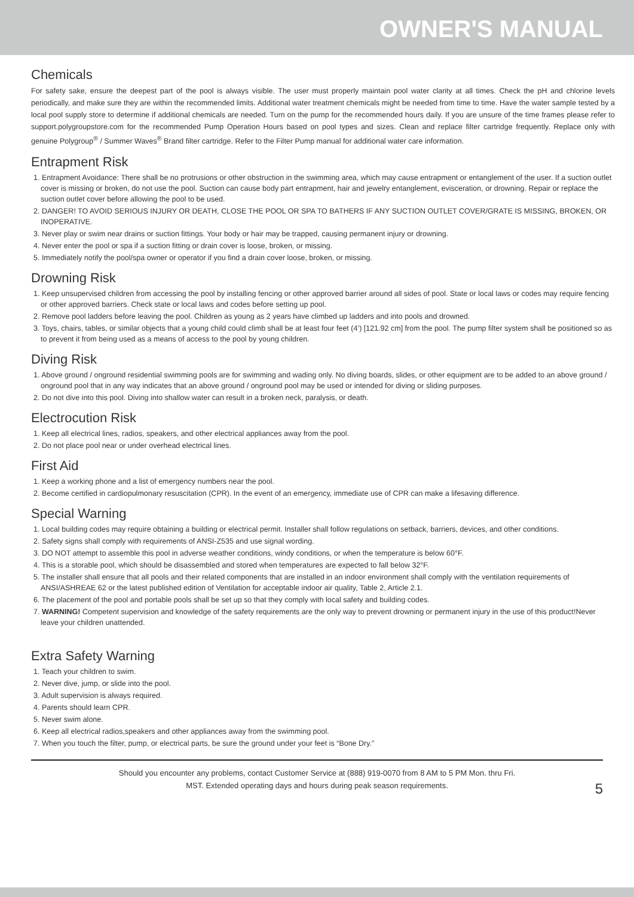OWNER'S MANUAL
Chemicals
For safety sake, ensure the deepest part of the pool is always visible. The user must properly maintain pool water clarity at all times. Check the pH and chlorine levels periodically, and make sure they are within the recommended limits. Additional water treatment chemicals might be needed from time to time. Have the water sample tested by a local pool supply store to determine if additional chemicals are needed. Turn on the pump for the recommended hours daily. If you are unsure of the time frames please refer to support.polygroupstore.com for the recommended Pump Operation Hours based on pool types and sizes. Clean and replace filter cartridge frequently. Replace only with genuine Polygroup<sup>®</sup> / Summer Waves<sup>®</sup> Brand filter cartridge. Refer to the Filter Pump manual for additional water care information.
Entrapment Risk
1. Entrapment Avoidance: There shall be no protrusions or other obstruction in the swimming area, which may cause entrapment or entanglement of the user. If a suction outlet cover is missing or broken, do not use the pool. Suction can cause body part entrapment, hair and jewelry entanglement, evisceration, or drowning. Repair or replace the suction outlet cover before allowing the pool to be used.
2. DANGER! TO AVOID SERIOUS INJURY OR DEATH, CLOSE THE POOL OR SPA TO BATHERS IF ANY SUCTION OUTLET COVER/GRATE IS MISSING, BROKEN, OR INOPERATIVE.
3. Never play or swim near drains or suction fittings. Your body or hair may be trapped, causing permanent injury or drowning.
4. Never enter the pool or spa if a suction fitting or drain cover is loose, broken, or missing.
5. Immediately notify the pool/spa owner or operator if you find a drain cover loose, broken, or missing.
Drowning Risk
1. Keep unsupervised children from accessing the pool by installing fencing or other approved barrier around all sides of pool. State or local laws or codes may require fencing or other approved barriers. Check state or local laws and codes before setting up pool.
2. Remove pool ladders before leaving the pool. Children as young as 2 years have climbed up ladders and into pools and drowned.
3. Toys, chairs, tables, or similar objects that a young child could climb shall be at least four feet (4’) [121.92 cm] from the pool. The pump filter system shall be positioned so as to prevent it from being used as a means of access to the pool by young children.
Diving Risk
1. Above ground / onground residential swimming pools are for swimming and wading only. No diving boards, slides, or other equipment are to be added to an above ground / onground pool that in any way indicates that an above ground / onground pool may be used or intended for diving or sliding purposes.
2. Do not dive into this pool. Diving into shallow water can result in a broken neck, paralysis, or death.
Electrocution Risk
1. Keep all electrical lines, radios, speakers, and other electrical appliances away from the pool.
2. Do not place pool near or under overhead electrical lines.
First Aid
1. Keep a working phone and a list of emergency numbers near the pool.
2. Become certified in cardiopulmonary resuscitation (CPR). In the event of an emergency, immediate use of CPR can make a lifesaving difference.
Special Warning
1. Local building codes may require obtaining a building or electrical permit. Installer shall follow regulations on setback, barriers, devices, and other conditions.
2. Safety signs shall comply with requirements of ANSI-Z535 and use signal wording.
3. DO NOT attempt to assemble this pool in adverse weather conditions, windy conditions, or when the temperature is below 60°F.
4. This is a storable pool, which should be disassembled and stored when temperatures are expected to fall below 32°F.
5. The installer shall ensure that all pools and their related components that are installed in an indoor environment shall comply with the ventilation requirements of ANSI/ASHREAE 62 or the latest published edition of Ventilation for acceptable indoor air quality, Table 2, Article 2.1.
6. The placement of the pool and portable pools shall be set up so that they comply with local safety and building codes.
7. WARNING! Competent supervision and knowledge of the safety requirements are the only way to prevent drowning or permanent injury in the use of this product!Never leave your children unattended.
Extra Safety Warning
1. Teach your children to swim.
2. Never dive, jump, or slide into the pool.
3. Adult supervision is always required.
4. Parents should learn CPR.
5. Never swim alone.
6. Keep all electrical radios,speakers and other appliances away from the swimming pool.
7. When you touch the filter, pump, or electrical parts, be sure the ground under your feet is “Bone Dry.”
Should you encounter any problems, contact Customer Service at (888) 919-0070 from 8 AM to 5 PM Mon. thru Fri.
MST. Extended operating days and hours during peak season requirements.
5